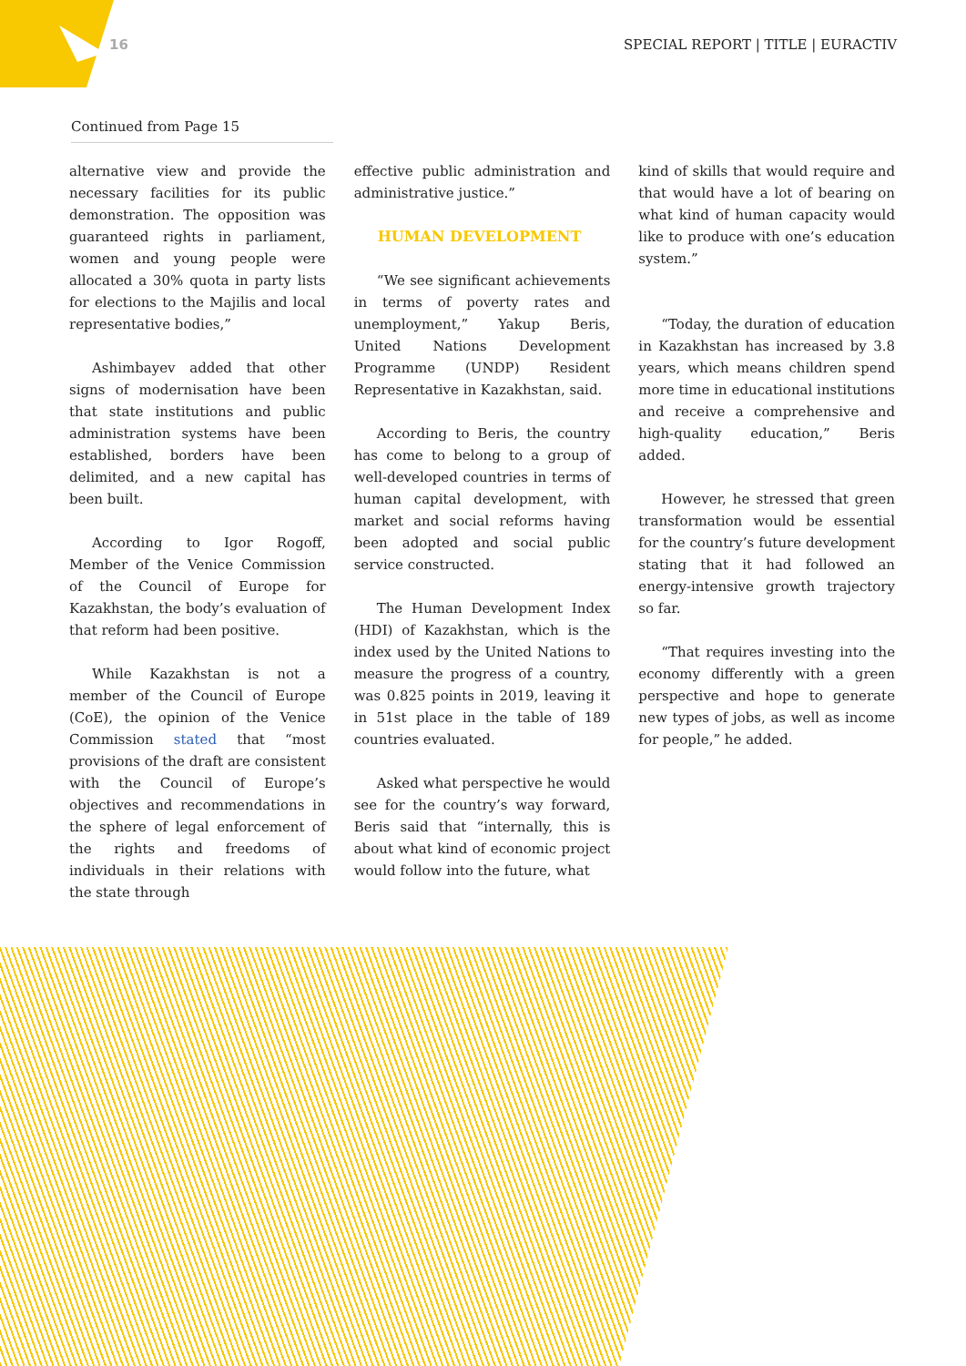16 SPECIAL REPORT | TITLE | EURACTIV
Continued from Page 15
alternative view and provide the necessary facilities for its public demonstration. The opposition was guaranteed rights in parliament, women and young people were allocated a 30% quota in party lists for elections to the Majilis and local representative bodies,”
Ashimbayev added that other signs of modernisation have been that state institutions and public administration systems have been established, borders have been delimited, and a new capital has been built.
According to Igor Rogoff, Member of the Venice Commission of the Council of Europe for Kazakhstan, the body’s evaluation of that reform had been positive.
While Kazakhstan is not a member of the Council of Europe (CoE), the opinion of the Venice Commission stated that “most provisions of the draft are consistent with the Council of Europe’s objectives and recommendations in the sphere of legal enforcement of the rights and freedoms of individuals in their relations with the state through
effective public administration and administrative justice.”
HUMAN DEVELOPMENT
“We see significant achievements in terms of poverty rates and unemployment,” Yakup Beris, United Nations Development Programme (UNDP) Resident Representative in Kazakhstan, said.
According to Beris, the country has come to belong to a group of well-developed countries in terms of human capital development, with market and social reforms having been adopted and social public service constructed.
The Human Development Index (HDI) of Kazakhstan, which is the index used by the United Nations to measure the progress of a country, was 0.825 points in 2019, leaving it in 51st place in the table of 189 countries evaluated.
Asked what perspective he would see for the country’s way forward, Beris said that “internally, this is about what kind of economic project would follow into the future, what
kind of skills that would require and that would have a lot of bearing on what kind of human capacity would like to produce with one’s education system.”
“Today, the duration of education in Kazakhstan has increased by 3.8 years, which means children spend more time in educational institutions and receive a comprehensive and high-quality education,” Beris added.
However, he stressed that green transformation would be essential for the country’s future development stating that it had followed an energy-intensive growth trajectory so far.
“That requires investing into the economy differently with a green perspective and hope to generate new types of jobs, as well as income for people,” he added.